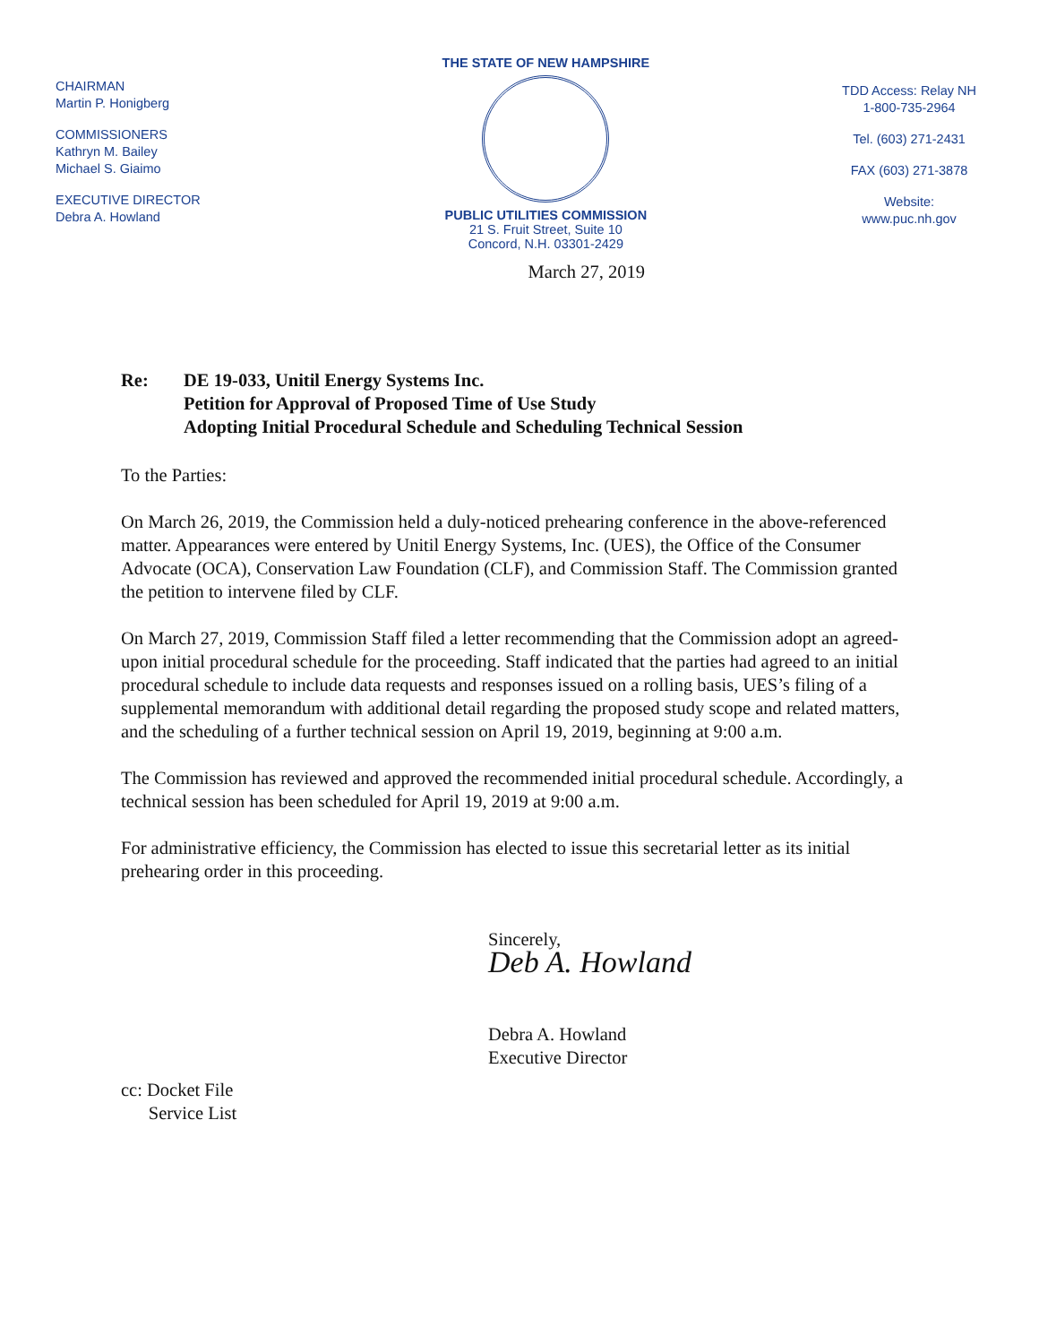CHAIRMAN
Martin P. Honigberg
COMMISSIONERS
Kathryn M. Bailey
Michael S. Giaimo
EXECUTIVE DIRECTOR
Debra A. Howland
THE STATE OF NEW HAMPSHIRE
PUBLIC UTILITIES COMMISSION
21 S. Fruit Street, Suite 10
Concord, N.H. 03301-2429
TDD Access: Relay NH
1-800-735-2964
Tel. (603) 271-2431
FAX (603) 271-3878
Website:
www.puc.nh.gov
March 27, 2019
Re: DE 19-033, Unitil Energy Systems Inc.
Petition for Approval of Proposed Time of Use Study
Adopting Initial Procedural Schedule and Scheduling Technical Session
To the Parties:
On March 26, 2019, the Commission held a duly-noticed prehearing conference in the above-referenced matter. Appearances were entered by Unitil Energy Systems, Inc. (UES), the Office of the Consumer Advocate (OCA), Conservation Law Foundation (CLF), and Commission Staff. The Commission granted the petition to intervene filed by CLF.
On March 27, 2019, Commission Staff filed a letter recommending that the Commission adopt an agreed-upon initial procedural schedule for the proceeding. Staff indicated that the parties had agreed to an initial procedural schedule to include data requests and responses issued on a rolling basis, UES’s filing of a supplemental memorandum with additional detail regarding the proposed study scope and related matters, and the scheduling of a further technical session on April 19, 2019, beginning at 9:00 a.m.
The Commission has reviewed and approved the recommended initial procedural schedule. Accordingly, a technical session has been scheduled for April 19, 2019 at 9:00 a.m.
For administrative efficiency, the Commission has elected to issue this secretarial letter as its initial prehearing order in this proceeding.
Sincerely,
Deb A. Howland
Debra A. Howland
Executive Director
cc: Docket File
Service List